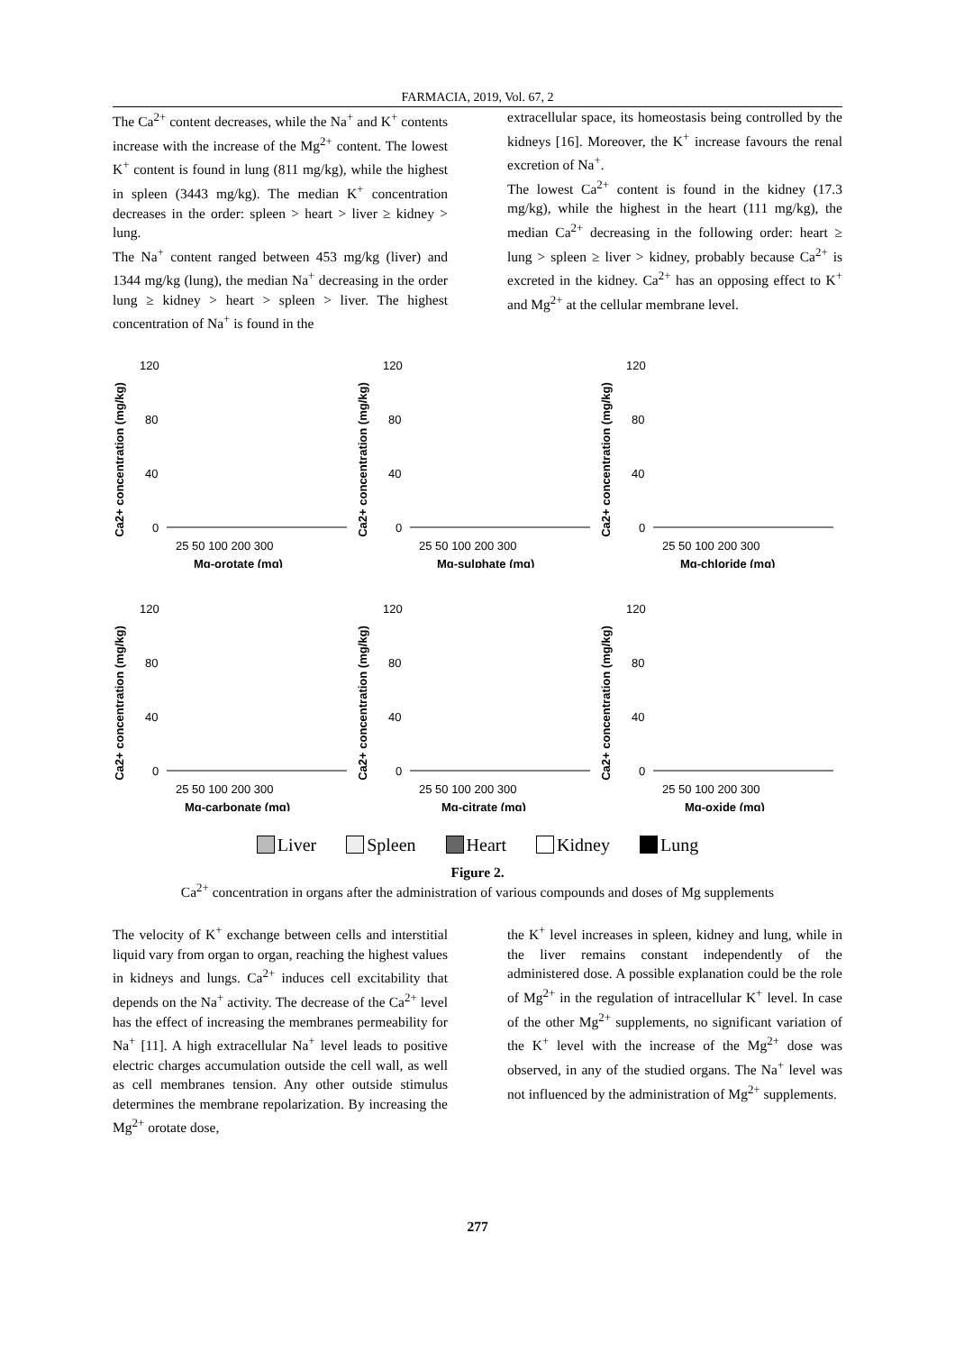FARMACIA, 2019, Vol. 67, 2
The Ca<sup>2+</sup> content decreases, while the Na<sup>+</sup> and K<sup>+</sup> contents increase with the increase of the Mg<sup>2+</sup> content. The lowest K<sup>+</sup> content is found in lung (811 mg/kg), while the highest in spleen (3443 mg/kg). The median K<sup>+</sup> concentration decreases in the order: spleen > heart > liver ≥ kidney > lung.
The Na<sup>+</sup> content ranged between 453 mg/kg (liver) and 1344 mg/kg (lung), the median Na<sup>+</sup> decreasing in the order lung ≥ kidney > heart > spleen > liver. The highest concentration of Na<sup>+</sup> is found in the
extracellular space, its homeostasis being controlled by the kidneys [16]. Moreover, the K<sup>+</sup> increase favours the renal excretion of Na<sup>+</sup>.
The lowest Ca<sup>2+</sup> content is found in the kidney (17.3 mg/kg), while the highest in the heart (111 mg/kg), the median Ca<sup>2+</sup> decreasing in the following order: heart ≥ lung > spleen ≥ liver > kidney, probably because Ca<sup>2+</sup> is excreted in the kidney. Ca<sup>2+</sup> has an opposing effect to K<sup>+</sup> and Mg<sup>2+</sup> at the cellular membrane level.
Ca2+ concentration (mg/kg)
120
80
40
0
25 50 100 200 300
Mg-orotate (mg)
Ca2+ concentration (mg/kg)
120
80
40
0
25 50 100 200 300
Mg-sulphate (mg)
Ca2+ concentration (mg/kg)
120
80
40
0
25 50 100 200 300
Mg-chloride (mg)
Ca2+ concentration (mg/kg)
120
80
40
0
25 50 100 200 300
Mg-carbonate (mg)
Ca2+ concentration (mg/kg)
120
80
40
0
25 50 100 200 300
Mg-citrate (mg)
Ca2+ concentration (mg/kg)
120
80
40
0
25 50 100 200 300
Mg-oxide (mg)
Liver Spleen Heart Kidney Lung
Figure 2.
Ca<sup>2+</sup> concentration in organs after the administration of various compounds and doses of Mg supplements
The velocity of K<sup>+</sup> exchange between cells and interstitial liquid vary from organ to organ, reaching the highest values in kidneys and lungs. Ca<sup>2+</sup> induces cell excitability that depends on the Na<sup>+</sup> activity. The decrease of the Ca<sup>2+</sup> level has the effect of increasing the membranes permeability for Na<sup>+</sup> [11]. A high extracellular Na<sup>+</sup> level leads to positive electric charges accumulation outside the cell wall, as well as cell membranes tension. Any other outside stimulus determines the membrane repolarization. By increasing the Mg<sup>2+</sup> orotate dose,
the K<sup>+</sup> level increases in spleen, kidney and lung, while in the liver remains constant independently of the administered dose. A possible explanation could be the role of Mg<sup>2+</sup> in the regulation of intracellular K<sup>+</sup> level. In case of the other Mg<sup>2+</sup> supplements, no significant variation of the K<sup>+</sup> level with the increase of the Mg<sup>2+</sup> dose was observed, in any of the studied organs. The Na<sup>+</sup> level was not influenced by the administration of Mg<sup>2+</sup> supplements.
277